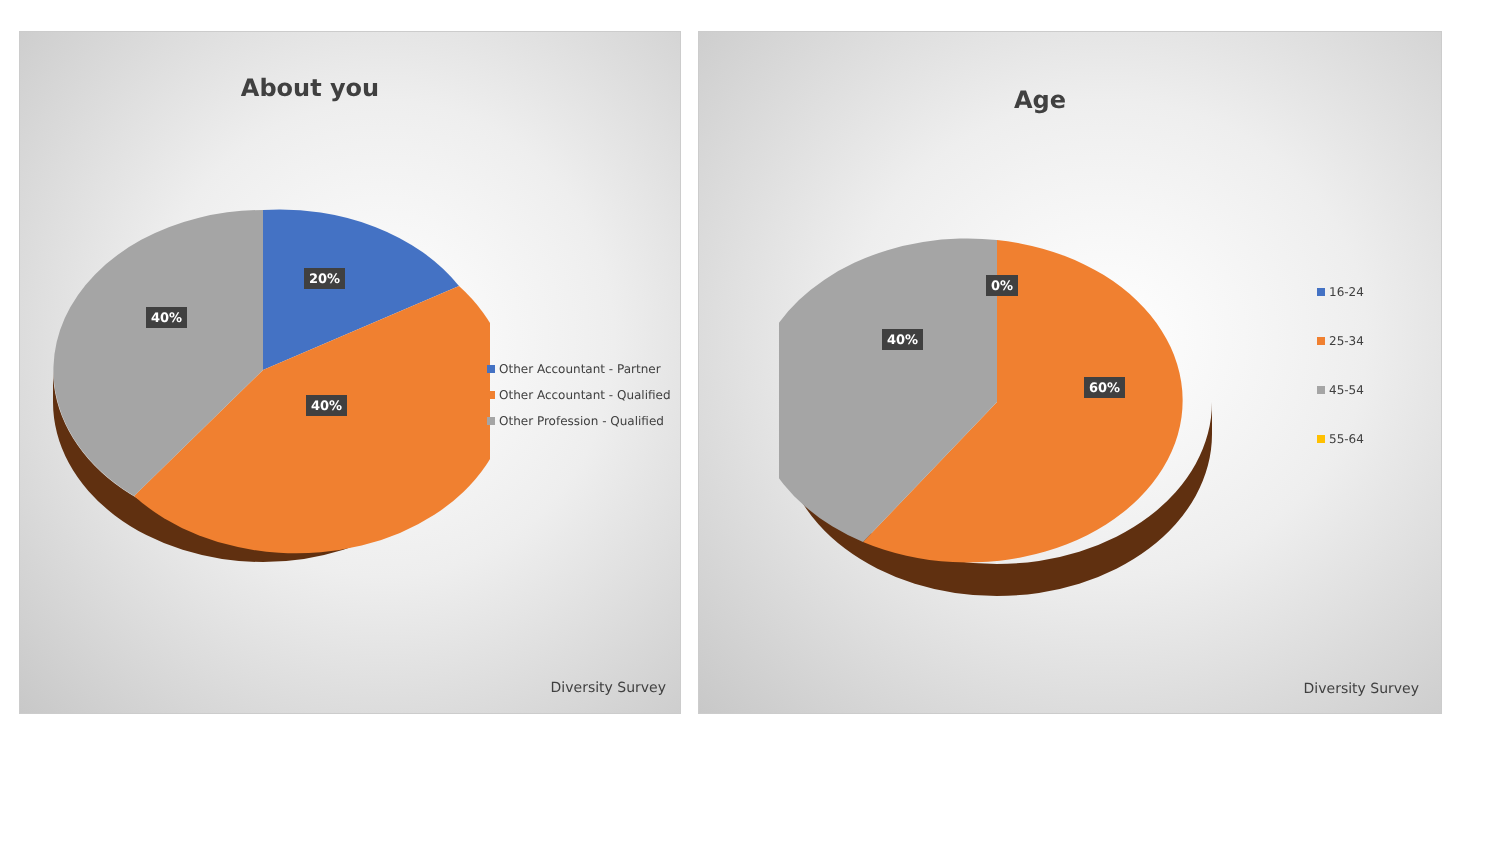About you
20%
40%
40%
Other Accountant - Partner
Other Accountant - Qualified
Other Profession - Qualified
Diversity Survey
Age
0%
40%
60%
16-24
25-34
45-54
55-64
Diversity Survey